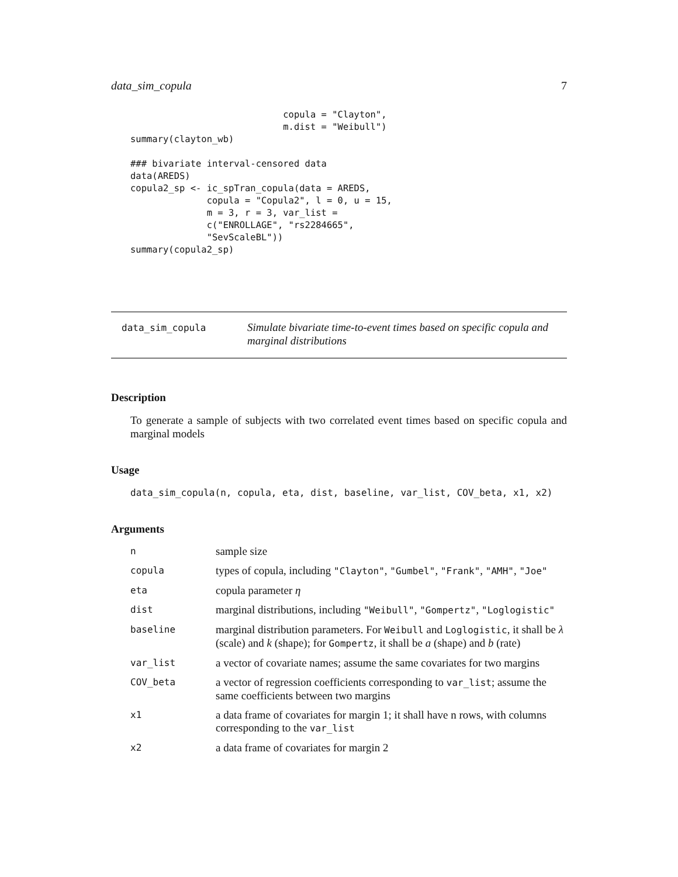data_sim_copula 7
                            copula = "Clayton",
                            m.dist = "Weibull")
summary(clayton_wb)

### bivariate interval-censored data
data(AREDS)
copula2_sp <- ic_spTran_copula(data = AREDS,
              copula = "Copula2", l = 0, u = 15,
              m = 3, r = 3, var_list =
              c("ENROLLAGE", "rs2284665",
              "SevScaleBL"))
summary(copula2_sp)
data_sim_copula
Simulate bivariate time-to-event times based on specific copula and marginal distributions
Description
To generate a sample of subjects with two correlated event times based on specific copula and marginal models
Usage
data_sim_copula(n, copula, eta, dist, baseline, var_list, COV_beta, x1, x2)
Arguments
| n | sample size |
| copula | types of copula, including "Clayton" , "Gumbel" , "Frank" , "AMH" , "Joe" |
| eta | copula parameter η |
| dist | marginal distributions, including "Weibull" , "Gompertz" , "Loglogistic" |
| baseline | marginal distribution parameters. For Weibull and Loglogistic , it shall be λ (scale) and k (shape); for Gompertz , it shall be a (shape) and b (rate) |
| var_list | a vector of covariate names; assume the same covariates for two margins |
| COV_beta | a vector of regression coefficients corresponding to var_list ; assume the same coefficients between two margins |
| x1 | a data frame of covariates for margin 1; it shall have n rows, with columns corresponding to the var_list |
| x2 | a data frame of covariates for margin 2 |